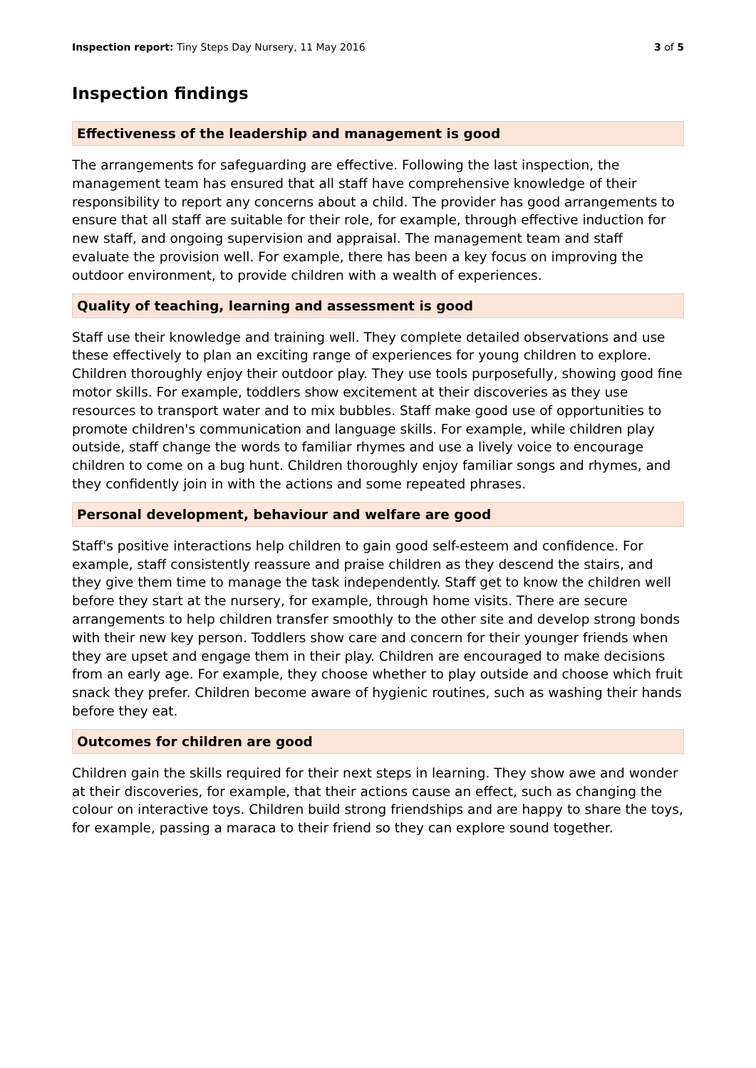Inspection report: Tiny Steps Day Nursery, 11 May 2016 3 of 5
Inspection findings
Effectiveness of the leadership and management is good
The arrangements for safeguarding are effective. Following the last inspection, the management team has ensured that all staff have comprehensive knowledge of their responsibility to report any concerns about a child. The provider has good arrangements to ensure that all staff are suitable for their role, for example, through effective induction for new staff, and ongoing supervision and appraisal. The management team and staff evaluate the provision well. For example, there has been a key focus on improving the outdoor environment, to provide children with a wealth of experiences.
Quality of teaching, learning and assessment is good
Staff use their knowledge and training well. They complete detailed observations and use these effectively to plan an exciting range of experiences for young children to explore. Children thoroughly enjoy their outdoor play. They use tools purposefully, showing good fine motor skills. For example, toddlers show excitement at their discoveries as they use resources to transport water and to mix bubbles. Staff make good use of opportunities to promote children's communication and language skills. For example, while children play outside, staff change the words to familiar rhymes and use a lively voice to encourage children to come on a bug hunt. Children thoroughly enjoy familiar songs and rhymes, and they confidently join in with the actions and some repeated phrases.
Personal development, behaviour and welfare are good
Staff's positive interactions help children to gain good self-esteem and confidence. For example, staff consistently reassure and praise children as they descend the stairs, and they give them time to manage the task independently. Staff get to know the children well before they start at the nursery, for example, through home visits. There are secure arrangements to help children transfer smoothly to the other site and develop strong bonds with their new key person. Toddlers show care and concern for their younger friends when they are upset and engage them in their play. Children are encouraged to make decisions from an early age. For example, they choose whether to play outside and choose which fruit snack they prefer. Children become aware of hygienic routines, such as washing their hands before they eat.
Outcomes for children are good
Children gain the skills required for their next steps in learning. They show awe and wonder at their discoveries, for example, that their actions cause an effect, such as changing the colour on interactive toys. Children build strong friendships and are happy to share the toys, for example, passing a maraca to their friend so they can explore sound together.